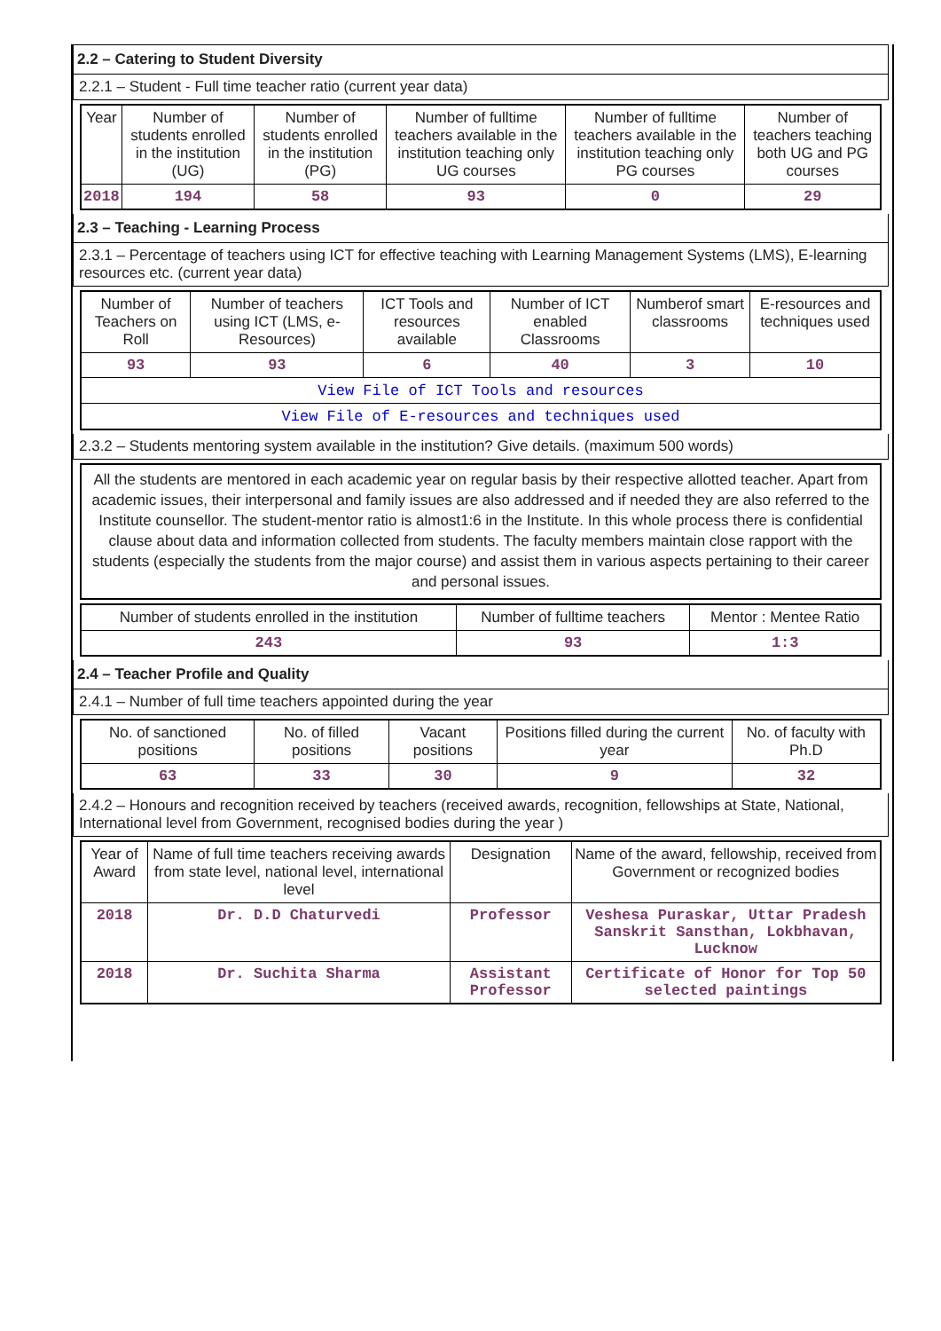2.2 – Catering to Student Diversity
2.2.1 – Student - Full time teacher ratio (current year data)
| Year | Number of students enrolled in the institution (UG) | Number of students enrolled in the institution (PG) | Number of fulltime teachers available in the institution teaching only UG courses | Number of fulltime teachers available in the institution teaching only PG courses | Number of teachers teaching both UG and PG courses |
| --- | --- | --- | --- | --- | --- |
| 2018 | 194 | 58 | 93 | 0 | 29 |
2.3 – Teaching - Learning Process
2.3.1 – Percentage of teachers using ICT for effective teaching with Learning Management Systems (LMS), E-learning resources etc. (current year data)
| Number of Teachers on Roll | Number of teachers using ICT (LMS, e-Resources) | ICT Tools and resources available | Number of ICT enabled Classrooms | Numberof smart classrooms | E-resources and techniques used |
| --- | --- | --- | --- | --- | --- |
| 93 | 93 | 6 | 40 | 3 | 10 |
| View File of ICT Tools and resources | | | | | |
| View File of E-resources and techniques used | | | | | |
2.3.2 – Students mentoring system available in the institution? Give details. (maximum 500 words)
All the students are mentored in each academic year on regular basis by their respective allotted teacher. Apart from academic issues, their interpersonal and family issues are also addressed and if needed they are also referred to the Institute counsellor. The student-mentor ratio is almost1:6 in the Institute. In this whole process there is confidential clause about data and information collected from students. The faculty members maintain close rapport with the students (especially the students from the major course) and assist them in various aspects pertaining to their career and personal issues.
| Number of students enrolled in the institution | Number of fulltime teachers | Mentor : Mentee Ratio |
| --- | --- | --- |
| 243 | 93 | 1:3 |
2.4 – Teacher Profile and Quality
2.4.1 – Number of full time teachers appointed during the year
| No. of sanctioned positions | No. of filled positions | Vacant positions | Positions filled during the current year | No. of faculty with Ph.D |
| --- | --- | --- | --- | --- |
| 63 | 33 | 30 | 9 | 32 |
2.4.2 – Honours and recognition received by teachers (received awards, recognition, fellowships at State, National, International level from Government, recognised bodies during the year )
| Year of Award | Name of full time teachers receiving awards from state level, national level, international level | Designation | Name of the award, fellowship, received from Government or recognized bodies |
| --- | --- | --- | --- |
| 2018 | Dr. D.D Chaturvedi | Professor | Veshesa Puraskar, Uttar Pradesh Sanskrit Sansthan, Lokbhavan, Lucknow |
| 2018 | Dr. Suchita Sharma | Assistant Professor | Certificate of Honor for Top 50 selected paintings |